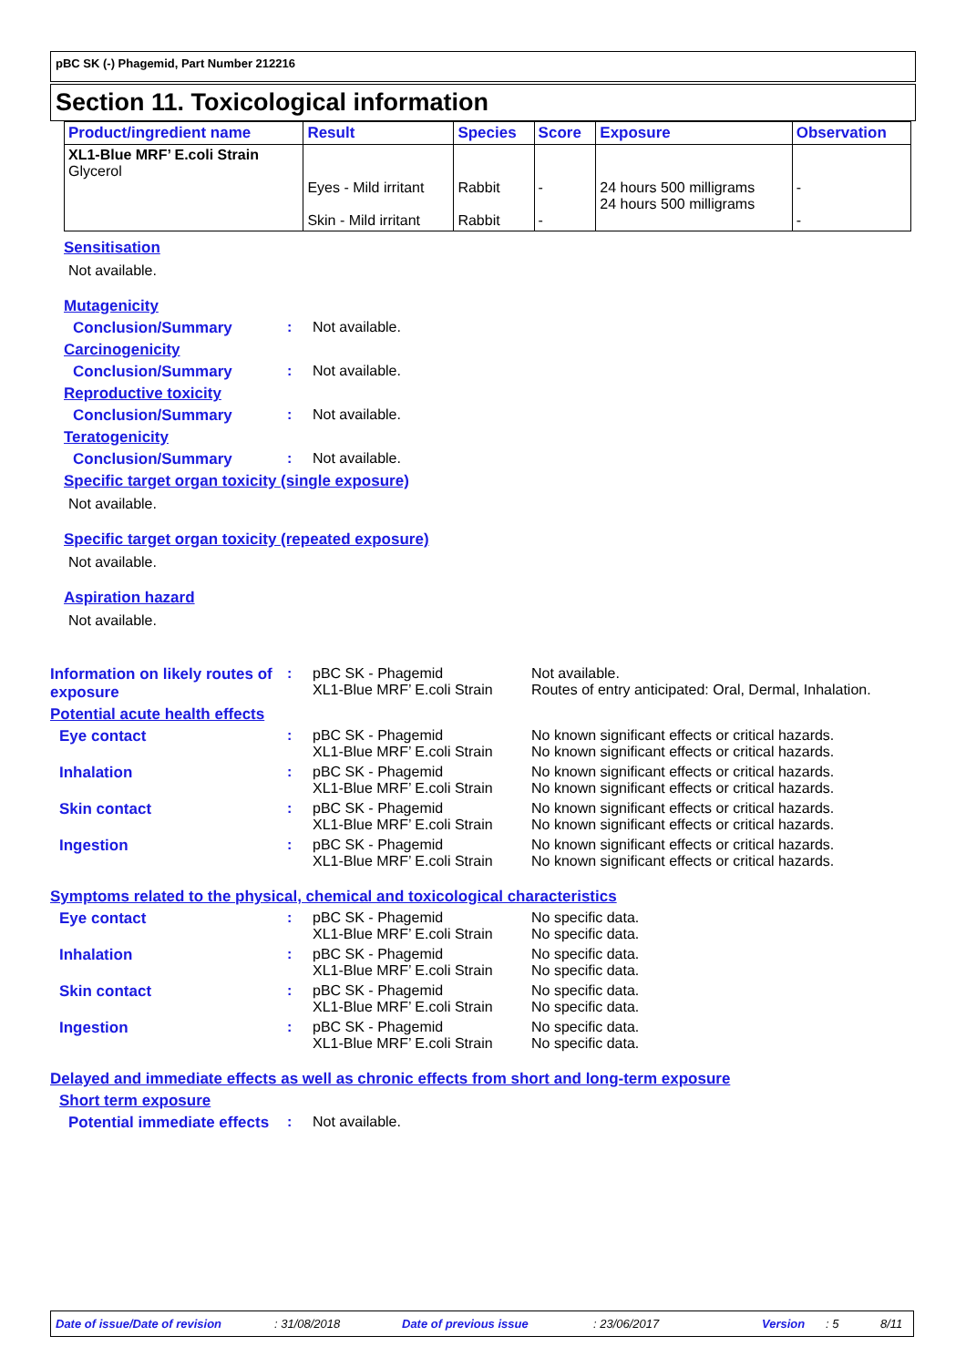pBC SK (-) Phagemid, Part Number 212216
Section 11. Toxicological information
| Product/ingredient name | Result | Species | Score | Exposure | Observation |
| --- | --- | --- | --- | --- | --- |
| XL1-Blue MRF’ E.coli Strain Glycerol | Eyes - Mild irritant Skin - Mild irritant | Rabbit Rabbit | - - | 24 hours 500 milligrams 24 hours 500 milligrams | - - |
Sensitisation
Not available.
Mutagenicity
Conclusion/Summary : Not available.
Carcinogenicity
Conclusion/Summary : Not available.
Reproductive toxicity
Conclusion/Summary : Not available.
Teratogenicity
Conclusion/Summary : Not available.
Specific target organ toxicity (single exposure)
Not available.
Specific target organ toxicity (repeated exposure)
Not available.
Aspiration hazard
Not available.
Information on likely routes of exposure
: pBC SK - Phagemid
XL1-Blue MRF’ E.coli Strain
Not available.
Routes of entry anticipated: Oral, Dermal, Inhalation.
Potential acute health effects
Eye contact : pBC SK - Phagemid
XL1-Blue MRF’ E.coli Strain
No known significant effects or critical hazards.
No known significant effects or critical hazards.
Inhalation : pBC SK - Phagemid
XL1-Blue MRF’ E.coli Strain
No known significant effects or critical hazards.
No known significant effects or critical hazards.
Skin contact : pBC SK - Phagemid
XL1-Blue MRF’ E.coli Strain
No known significant effects or critical hazards.
No known significant effects or critical hazards.
Ingestion : pBC SK - Phagemid
XL1-Blue MRF’ E.coli Strain
No known significant effects or critical hazards.
No known significant effects or critical hazards.
Symptoms related to the physical, chemical and toxicological characteristics
Eye contact : pBC SK - Phagemid
XL1-Blue MRF’ E.coli Strain
No specific data.
No specific data.
Inhalation : pBC SK - Phagemid
XL1-Blue MRF’ E.coli Strain
No specific data.
No specific data.
Skin contact : pBC SK - Phagemid
XL1-Blue MRF’ E.coli Strain
No specific data.
No specific data.
Ingestion : pBC SK - Phagemid
XL1-Blue MRF’ E.coli Strain
No specific data.
No specific data.
Delayed and immediate effects as well as chronic effects from short and long-term exposure
Short term exposure
Potential immediate effects
: Not available.
Date of issue/Date of revision: 31/08/2018 Date of previous issue: 23/06/2017 Version: 5 8/11